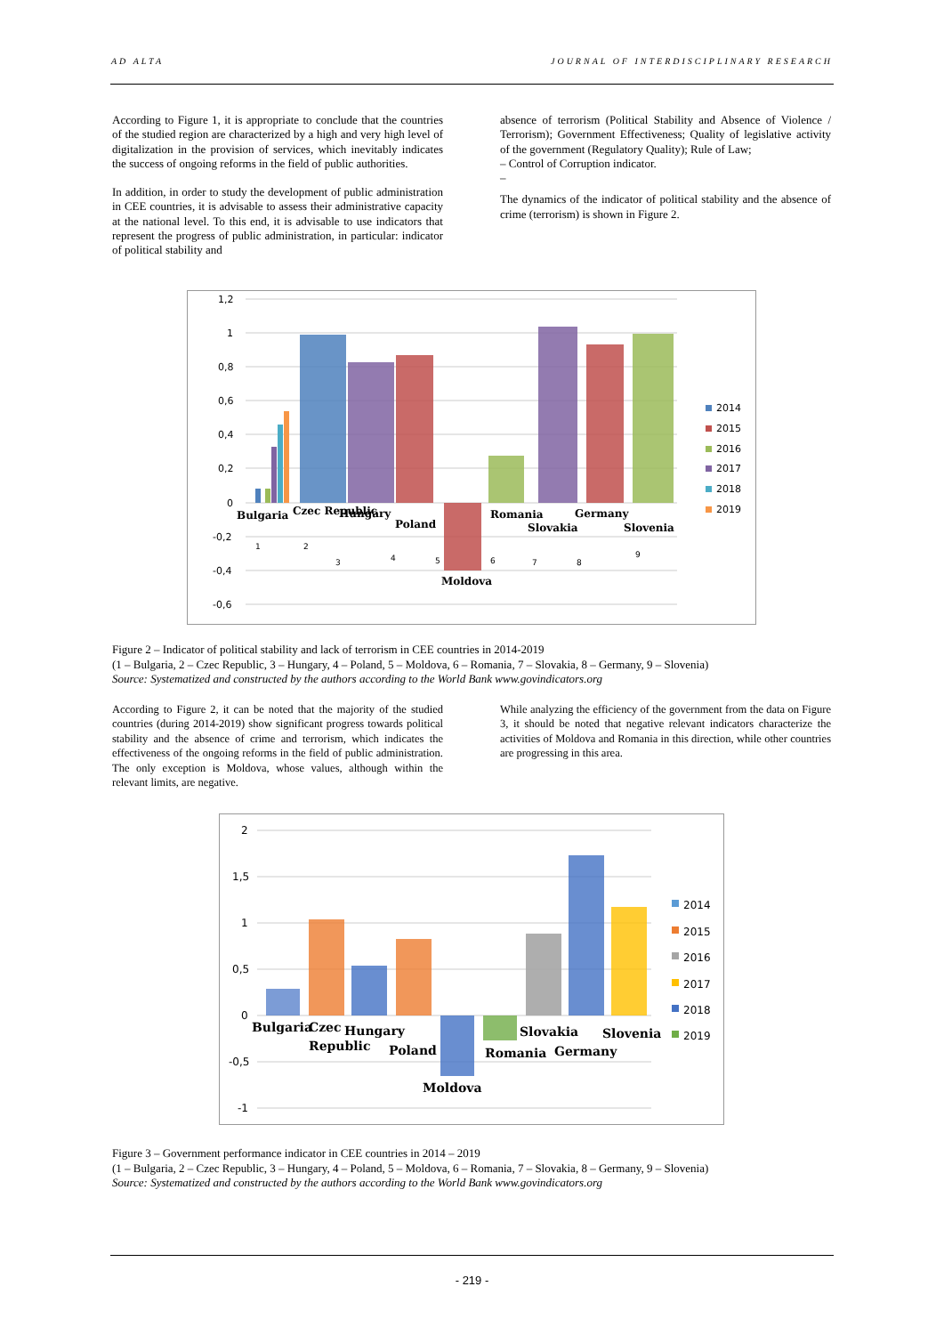AD ALTA JOURNAL OF INTERDISCIPLINARY RESEARCH
According to Figure 1, it is appropriate to conclude that the countries of the studied region are characterized by a high and very high level of digitalization in the provision of services, which inevitably indicates the success of ongoing reforms in the field of public authorities.
In addition, in order to study the development of public administration in CEE countries, it is advisable to assess their administrative capacity at the national level. To this end, it is advisable to use indicators that represent the progress of public administration, in particular: indicator of political stability and
absence of terrorism (Political Stability and Absence of Violence / Terrorism); Government Effectiveness; Quality of legislative activity of the government (Regulatory Quality); Rule of Law;
– Control of Corruption indicator.
–
The dynamics of the indicator of political stability and the absence of crime (terrorism) is shown in Figure 2.
1,2
1
0,8
0,6
0,4
0,2
0
-0,2
-0,4
-0,6
Bulgaria
Czec Republic
Hungary
Poland
Moldova
Romania
Slovakia
Germany
Slovenia
1
2
3
4
5
6
7
8
9
2014
2015
2016
2017
2018
2019
Figure 2 – Indicator of political stability and lack of terrorism in CEE countries in 2014-2019
(1 – Bulgaria, 2 – Czec Republic, 3 – Hungary, 4 – Poland, 5 – Moldova, 6 – Romania, 7 – Slovakia, 8 – Germany, 9 – Slovenia)
Source: Systematized and constructed by the authors according to the World Bank www.govindicators.org
According to Figure 2, it can be noted that the majority of the studied countries (during 2014-2019) show significant progress towards political stability and the absence of crime and terrorism, which indicates the effectiveness of the ongoing reforms in the field of public administration. The only exception is Moldova, whose values, although within the relevant limits, are negative.
While analyzing the efficiency of the government from the data on Figure 3, it should be noted that negative relevant indicators characterize the activities of Moldova and Romania in this direction, while other countries are progressing in this area.
2
1,5
1
0,5
0
-0,5
-1
Bulgaria
Czec
Republic
Hungary
Poland
Moldova
Romania
Slovakia
Germany
Slovenia
2014
2015
2016
2017
2018
2019
Figure 3 – Government performance indicator in CEE countries in 2014 – 2019
(1 – Bulgaria, 2 – Czec Republic, 3 – Hungary, 4 – Poland, 5 – Moldova, 6 – Romania, 7 – Slovakia, 8 – Germany, 9 – Slovenia)
Source: Systematized and constructed by the authors according to the World Bank www.govindicators.org
- 219 -